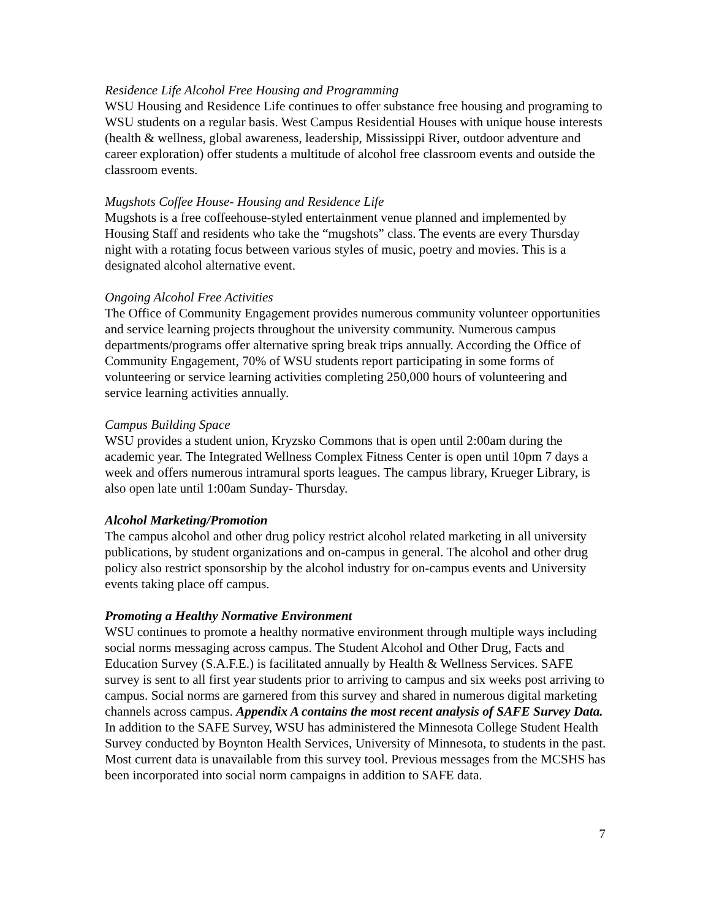Residence Life Alcohol Free Housing and Programming
WSU Housing and Residence Life continues to offer substance free housing and programing to WSU students on a regular basis. West Campus Residential Houses with unique house interests (health & wellness, global awareness, leadership, Mississippi River, outdoor adventure and career exploration) offer students a multitude of alcohol free classroom events and outside the classroom events.
Mugshots Coffee House- Housing and Residence Life
Mugshots is a free coffeehouse-styled entertainment venue planned and implemented by Housing Staff and residents who take the “mugshots” class. The events are every Thursday night with a rotating focus between various styles of music, poetry and movies. This is a designated alcohol alternative event.
Ongoing Alcohol Free Activities
The Office of Community Engagement provides numerous community volunteer opportunities and service learning projects throughout the university community. Numerous campus departments/programs offer alternative spring break trips annually. According the Office of Community Engagement, 70% of WSU students report participating in some forms of volunteering or service learning activities completing 250,000 hours of volunteering and service learning activities annually.
Campus Building Space
WSU provides a student union, Kryzsko Commons that is open until 2:00am during the academic year. The Integrated Wellness Complex Fitness Center is open until 10pm 7 days a week and offers numerous intramural sports leagues. The campus library, Krueger Library, is also open late until 1:00am Sunday- Thursday.
Alcohol Marketing/Promotion
The campus alcohol and other drug policy restrict alcohol related marketing in all university publications, by student organizations and on-campus in general. The alcohol and other drug policy also restrict sponsorship by the alcohol industry for on-campus events and University events taking place off campus.
Promoting a Healthy Normative Environment
WSU continues to promote a healthy normative environment through multiple ways including social norms messaging across campus. The Student Alcohol and Other Drug, Facts and Education Survey (S.A.F.E.) is facilitated annually by Health & Wellness Services. SAFE survey is sent to all first year students prior to arriving to campus and six weeks post arriving to campus. Social norms are garnered from this survey and shared in numerous digital marketing channels across campus. Appendix A contains the most recent analysis of SAFE Survey Data. In addition to the SAFE Survey, WSU has administered the Minnesota College Student Health Survey conducted by Boynton Health Services, University of Minnesota, to students in the past. Most current data is unavailable from this survey tool. Previous messages from the MCSHS has been incorporated into social norm campaigns in addition to SAFE data.
7